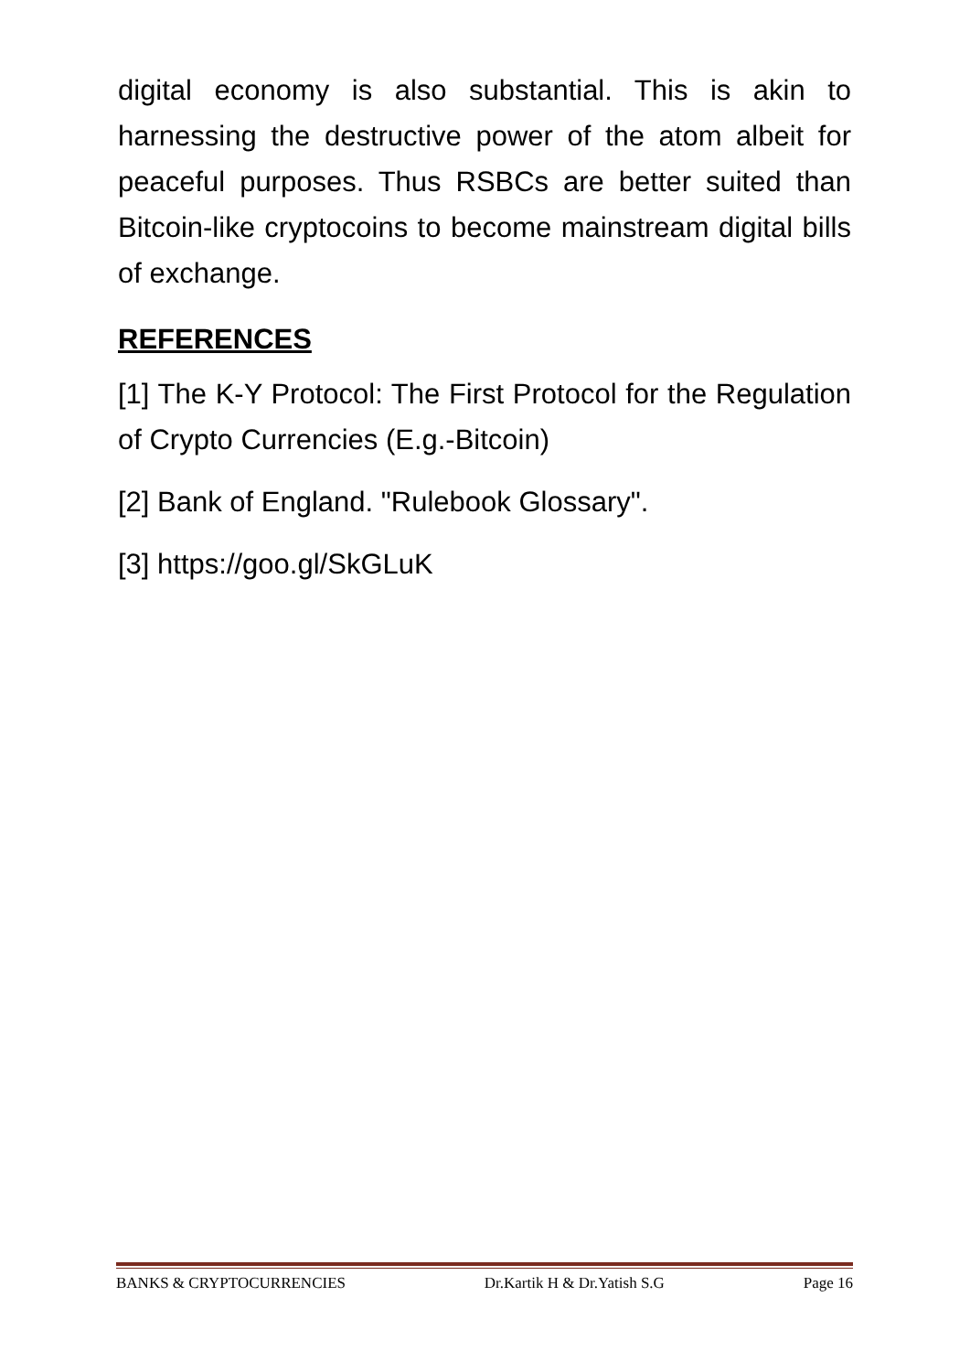digital economy is also substantial. This is akin to harnessing the destructive power of the atom albeit for peaceful purposes. Thus RSBCs are better suited than Bitcoin-like cryptocoins to become mainstream digital bills of exchange.
REFERENCES
[1] The K-Y Protocol: The First Protocol for the Regulation of Crypto Currencies (E.g.-Bitcoin)
[2] Bank of England. "Rulebook Glossary".
[3] https://goo.gl/SkGLuK
BANKS & CRYPTOCURRENCIES Dr.Kartik H & Dr.Yatish S.G Page 16